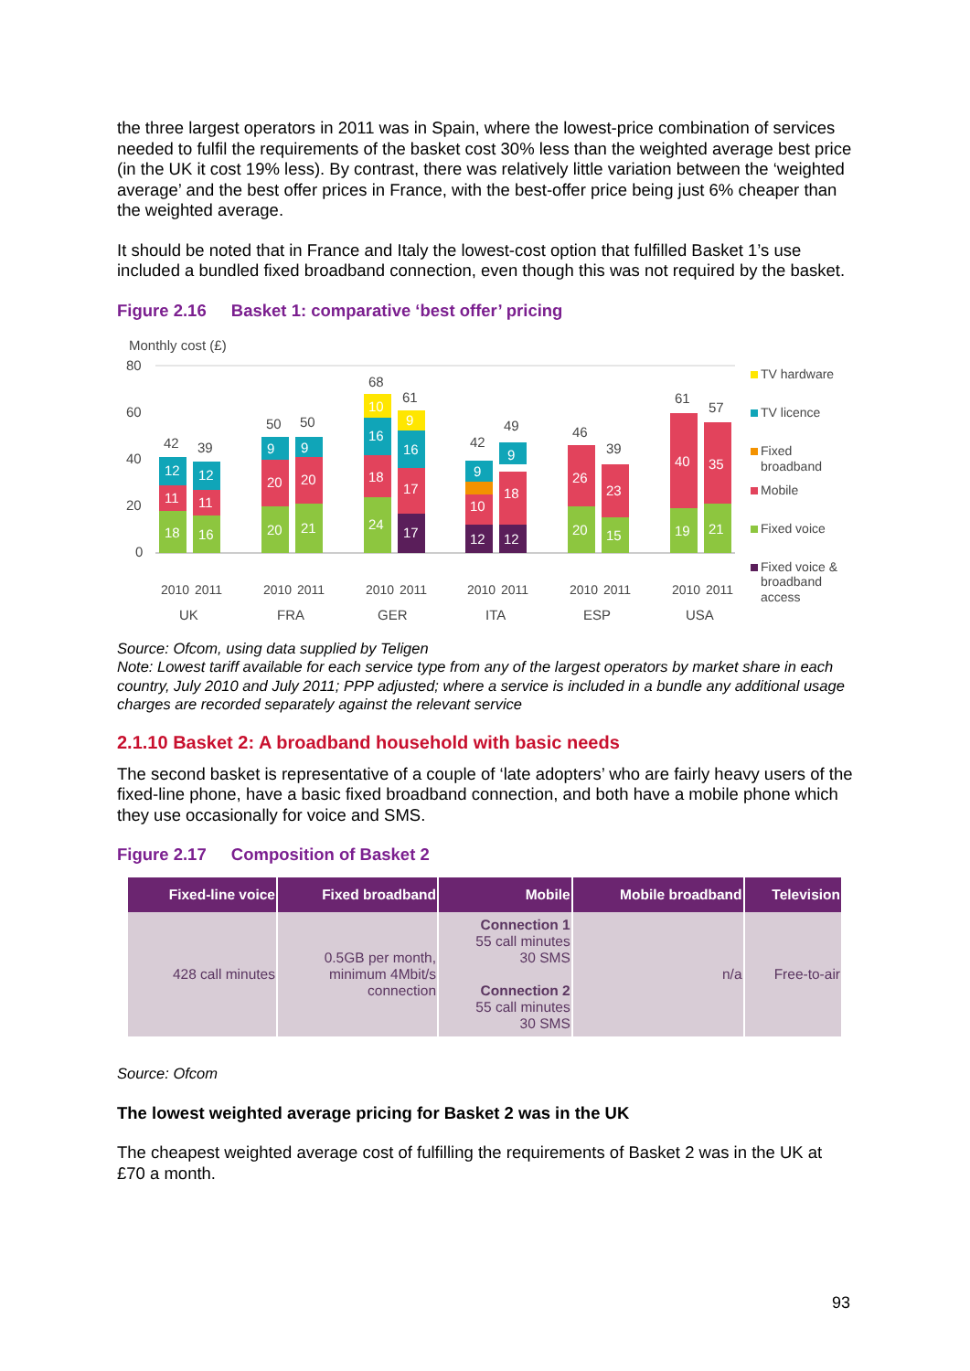the three largest operators in 2011 was in Spain, where the lowest-price combination of services needed to fulfil the requirements of the basket cost 30% less than the weighted average best price (in the UK it cost 19% less). By contrast, there was relatively little variation between the ‘weighted average’ and the best offer prices in France, with the best-offer price being just 6% cheaper than the weighted average.
It should be noted that in France and Italy the lowest-cost option that fulfilled Basket 1’s use included a bundled fixed broadband connection, even though this was not required by the basket.
Figure 2.16 Basket 1: comparative ‘best offer’ pricing
Monthly cost (£)
80
60
40
20
0
TV hardware
TV licence
Fixed
broadband
Mobile
Fixed voice
Fixed voice &
broadband
access
18
11
12
16
11
12
20
20
9
21
20
9
24
18
16
10
17
17
16
9
12
10
9
12
18
9
20
26
15
23
19
40
21
35
42
39
50
50
68
61
42
49
46
39
61
57
UK
FRA
GER
ITA
ESP
USA
2010
2011
2010
2011
2010
2011
2010
2011
2010
2011
2010
2011
Source: Ofcom, using data supplied by Teligen
Note: Lowest tariff available for each service type from any of the largest operators by market share in each country, July 2010 and July 2011; PPP adjusted; where a service is included in a bundle any additional usage charges are recorded separately against the relevant service
2.1.10 Basket 2: A broadband household with basic needs
The second basket is representative of a couple of ‘late adopters’ who are fairly heavy users of the fixed-line phone, have a basic fixed broadband connection, and both have a mobile phone which they use occasionally for voice and SMS.
Figure 2.17 Composition of Basket 2
| Fixed-line voice | Fixed broadband | Mobile | Mobile broadband | Television |
| --- | --- | --- | --- | --- |
| 428 call minutes | 0.5GB per month, minimum 4Mbit/s connection | Connection 1 55 call minutes 30 SMS Connection 2 55 call minutes 30 SMS | n/a | Free-to-air |
Source: Ofcom
The lowest weighted average pricing for Basket 2 was in the UK
The cheapest weighted average cost of fulfilling the requirements of Basket 2 was in the UK at £70 a month.
93